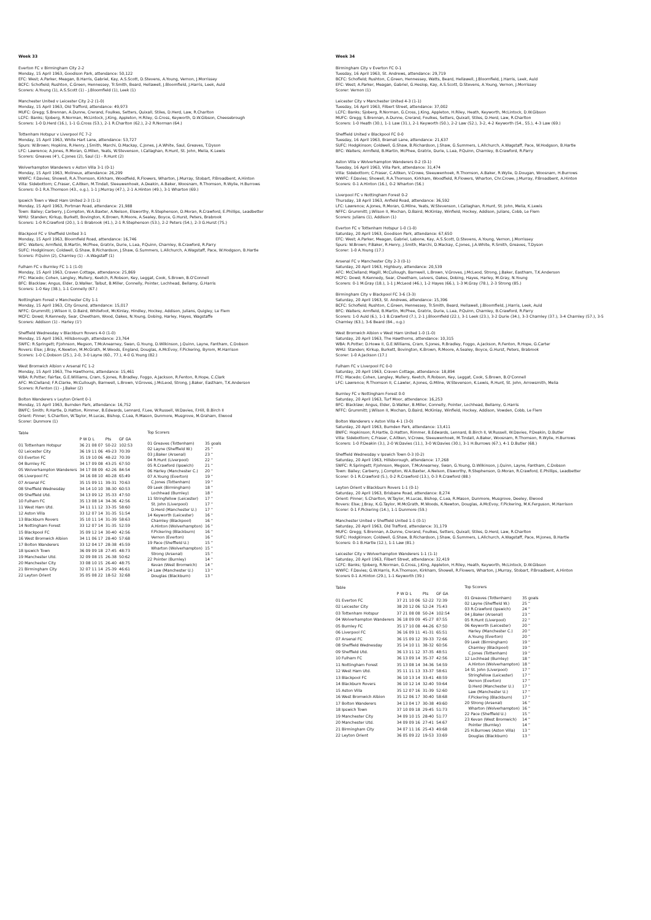Week 33
Everton FC v Birmingham City 2-2
Monday, 15 April 1963, Goodison Park, attendance: 50,122
EFC: West; A.Parker, Meagan, B.Harris, Gabriel, Kay, A.S.Scott, D.Stevens, A.Young, Vernon, J.Morrissey
BCFC: Schofield; Rushton, C.Green, Hennessey, Tr.Smith, Beard, Hellawell, J.Bloomfield, J.Harris, Leek, Auld
Scorers: A.Young (1), A.S.Scott (1) - J.Bloomfield (1), Leek (1)
Manchester United v Leicester City 2-2 (1-0)
Monday, 15 April 1963, Old Trafford, attendance: 49,973
MUFC: Gregg; S.Brennan, A.Dunne, Crerand, Foulkes, Setters, Quixall, Stiles, D.Herd, Law, R.Charlton
LCFC: Banks; Sjoberg, R.Norman, McLintock, J.King, Appleton, H.Riley, G.Cross, Keyworth, D.W.Gibson, Cheesebrough
Scorers: 1-0 D.Herd (16.), 1-1 G.Cross (53.), 2-1 R.Charlton (62.), 2-2 R.Norman (64.)
Tottenham Hotspur v Liverpool FC 7-2
Monday, 15 April 1963, White Hart Lane, attendance: 53,727
Spurs: W.Brown; Hopkins, R.Henry, J.Smith, Marchi, D.Mackay, C.Jones, J.A.White, Saul, Greaves, T.Dyson
LFC: Lawrence; A.Jones, R.Moran, G.Milen, Yeats, W.Stevenson, I.Callaghan, R.Hunt, St. John, Melia, K.Lewis
Scorers: Greaves (4'), C.Jones (2), Saul (1) - R.Hunt (2)
Wolverhampton Wanderers v Aston Villa 3-1 (0-1)
Monday, 15 April 1963, Molineux, attendance: 26,299
WWFC: F.Davies; Showell, R.A.Thomson, Kirkham, Woodfield, R.Flowers, Wharton, J.Murray, Stobart, P.Broadbent, A.Hinton
Villa: Sidebottom; C.Fraser, C.Aitken, M.Tindall, Sleeuwenhoek, A.Deakin, A.Baker, Woosnam, R.Thomson, R.Wylie, H.Burrows
Scorers: 0-1 R.A.Thomson (43., o.g.), 1-1 J.Murray (47.), 2-1 A.Hinton (49.), 3-1 Wharton (69.)
Ipswich Town v West Ham United 2-3 (1-1)
Monday, 15 April 1963, Portman Road, attendance: 21,988
Town: Bailey; Carberry, J.Compton, W.A.Baxter, A.Nelson, Elsworthy, R.Stephenson, D.Moran, R.Crawford, E.Phillips, Leadbetter
WHU: Standen; Kirkup, Burkett, Bovington, K.Brown, R.Moore, A.Sealey, Boyce, G.Hurst, Peters, Brabrook
Scorers: 1-0 R.Crawford (20.), 1-1 Brabrook (41.), 2-1 R.Stephenson (53.), 2-2 Peters (54.), 2-3 G.Hurst (75.)
Blackpool FC v Sheffield United 3-1
Monday, 15 April 1963, Bloomfield Road, attendance: 16,746
BFC: Waiters; Armfield, B.Martin, McPhee, Gratrix, Durie, L.Lea, P.Quinn, Charnley, B.Crawford, R.Parry
SUFC: Hodgkinson; Coldwell, G.Shaw, B.Richardson, J.Shaw, G.Summers, L.Allchurch, A.Wagstaff, Pace, W.Hodgson, B.Hartle
Scorers: P.Quinn (2), Charnley (1) - A.Wagstaff (1)
Fulham FC v Burnley FC 1-1 (1-0)
Monday, 15 April 1963, Craven Cottage, attendance: 25,869
FFC: Macedo; Cohen, Langley, Mullery, Keetch, R.Robson, Key, Leggat, Cook, S.Brown, B.O'Connell
BFC: Blacklaw; Angus, Elder, D.Walker, Talbut, B.Miller, Connelly, Pointer, Lochhead, Bellamy, G.Harris
Scorers: 1-0 Key (38.), 1-1 Connelly (67.)
Nottingham Forest v Manchester City 1-1
Monday, 15 April 1963, City Ground, attendance: 15,017
NFFC: Grummitt; J.Wilson II, D.Baird, Whitefoot, McKinlay, Hindley, Hockey, Addison, Julians, Quigley, Le Flem
MCFC: Dowd; R.Kennedy, Sear, Cheetham, Wood, Oakes, N.Young, Dobing, Harley, Hayes, Wagstaffe
Scorers: Addison (1) - Harley (1')
Sheffield Wednesday v Blackburn Rovers 4-0 (1-0)
Monday, 15 April 1963, Hillsborough, attendance: 23,764
SWFC: R.Springett; P.Johnson, Megson, T.McAnearney, Swan, G.Young, D.Wilkinson, J.Quinn, Layne, Fantham, C.Dobson
Rovers: Else; J.Bray, K.Newton, M.McGrath, M.Woods, England, Douglas, A.McEvoy, F.Pickering, Byrom, M.Harrison
Scorers: 1-0 C.Dobson (25.), 2-0, 3-0 Layne (60., 77.), 4-0 G.Young (82.)
West Bromwich Albion v Arsenal FC 1-2
Monday, 15 April 1963, The Hawthorns, attendance: 15,461
WBA: R.Potter; Fairfax, G.E.Williams, Cram, S.Jones, R.Bradley, Foggo, A.Jackson, R.Fenton, R.Hope, C.Clark
AFC: McClelland; F.R.Clarke, McCullough, Barnwell, L.Brown, V.Groves, J.McLeod, Strong, J.Baker, Eastham, T.K.Anderson
Scorers: R.Fenton (1) - J.Baker (2)
Bolton Wanderers v Leyton Orient 0-1
Monday, 15 April 1963, Burnden Park, attendance: 16,752
BWFC: Smith; R.Hartle, D.Hatton, Rimmer, B.Edwards, Lennard, F.Lee, W.Russell, W.Davies, F.Hill, B.Birch II
Orient: Pinner; S.Charlton, W.Taylor, M.Lucas, Bishop, C.Lea, R.Mason, Dunmore, Musgrove, M.Graham, Elwood
Scorer: Dunmore (1)
| Table | | | |
| | P W D L | Pts | GF GA |
| 01 Tottenham Hotspur | 36 21 08 07 | 50-22 | 102:53 |
| 02 Leicester City | 36 19 11 06 | 49-23 | 70:39 |
| 03 Everton FC | 35 19 10 06 | 48-22 | 70:39 |
| 04 Burnley FC | 34 17 09 08 | 43-25 | 67:50 |
| 05 Wolverhampton Wanderers | 34 17 08 09 | 42-26 | 84:54 |
| 06 Liverpool FC | 34 16 08 10 | 40-28 | 65:49 |
| 07 Arsenal FC | 35 15 09 11 | 39-31 | 70:63 |
| 08 Sheffield Wednesday | 34 14 10 10 | 38-30 | 60:53 |
| 09 Sheffield Utd. | 34 13 09 12 | 35-33 | 47:50 |
| 10 Fulham FC | 35 13 08 14 | 34-36 | 42:56 |
| 11 West Ham Utd. | 34 11 11 12 | 33-35 | 58:60 |
| 12 Aston Villa | 33 12 07 14 | 31-35 | 51:54 |
| 13 Blackburn Rovers | 35 10 11 14 | 31-39 | 58:63 |
| 14 Nottingham Forest | 33 12 07 14 | 31-35 | 52:59 |
| 15 Blackpool FC | 35 09 12 14 | 30-40 | 42:56 |
| 16 West Bromwich Albion | 34 11 06 17 | 28-40 | 57:68 |
| 17 Bolton Wanderers | 33 12 04 17 | 28-38 | 45:59 |
| 18 Ipswich Town | 36 09 09 18 | 27-45 | 48:73 |
| 19 Manchester Utd. | 32 09 08 15 | 26-38 | 50:62 |
| 20 Manchester City | 33 08 10 15 | 26-40 | 48:75 |
| 21 Birmingham City | 32 07 11 14 | 25-39 | 46:61 |
| 22 Leyton Orient | 35 05 08 22 | 18-52 | 32:68 |
| Top Scorers | |
| 01 Greaves (Tottenham) | 35 goals |
| 02 Layne (Sheffield W.) | 25 " |
| 03 J.Baker (Arsenal) | 23 " |
| 04 R.Hunt (Liverpool) | 22 " |
| 05 R.Crawford (Ipswich) | 21 " |
| 06 Harley (Manchester C.) | 20 " |
| 07 A.Young (Everton) | 19 " |
| C.Jones (Tottenham) | 19 " |
| 09 Leek (Birmingham) | 18 " |
| Lochhead (Burnley) | 18 " |
| 11 Stringfellow (Leicester) | 17 " |
| St. John (Liverpool) | 17 " |
| D.Herd (Manchester U.) | 17 " |
| 14 Keyworth (Leicester) | 16 " |
| Charnley (Blackpool) | 16 " |
| A.Hinton (Wolverhampton) | 16 " |
| F.Pickering (Blackburn) | 16 " |
| Vernon (Everton) | 16 " |
| 19 Pace (Sheffield U.) | 15 " |
| Wharton (Wolverhampton) | 15 " |
| Strong (Arsenal) | 15 " |
| 22 Pointer (Burnley) | 14 " |
| Kevan (West Bromwich) | 14 " |
| 24 Law (Manchester U.) | 13 " |
| Douglas (Blackburn) | 13 " |
Week 34
Birmingham City v Everton FC 0-1
Tuesday, 16 April 1963, St. Andrews, attendance: 29,719
BCFC: Schofield; Rushton, C.Green, Hennessey, Watts, Beard, Hellawell, J.Bloomfield, J.Harris, Leek, Auld
EFC: West; A.Parker, Meagan, Gabriel, G.Heslop, Kay, A.S.Scott, D.Stevens, A.Young, Vernon, J.Morrissey
Scorer: Vernon (1)
Leicester City v Manchester United 4-3 (1-1)
Tuesday, 16 April 1963, Filbert Street, attendance: 37,002
LCFC: Banks; Sjoberg, R.Norman, G.Cross, J.King, Appleton, H.Riley, Heath, Keyworth, McLintock, D.W.Gibson
MUFC: Gregg; S.Brennan, A.Dunne, Crerand, Foulkes, Setters, Quixall, Stiles, D.Herd, Law, R.Charlton
Scorers: 1-0 Heath (30.), 1-1 Law (31.), 2-1 Keyworth (50.), 2-2 Law (52.), 3-2, 4-2 Keyworth (54., 55.), 4-3 Law (69.)
Sheffield United v Blackpool FC 0-0
Tuesday, 16 April 1963, Bramall Lane, attendance: 21,637
SUFC: Hodgkinson; Coldwell, G.Shaw, B.Richardson, J.Shaw, G.Summers, L.Allchurch, A.Wagstaff, Pace, W.Hodgson, B.Hartle
BFC: Waiters; Armfield, B.Martin, McPhee, Gratrix, Durie, L.Lea, P.Quinn, Charnley, B.Crawford, R.Parry
Aston Villa v Wolverhampton Wanderers 0-2 (0-1)
Tuesday, 16 April 1963, Villa Park, attendance: 31,474
Villa: Sidebottom; C.Fraser, C.Aitken, V.Crowe, Sleeuwenhoek, R.Thomson, A.Baker, R.Wylie, D.Dougan, Woosnam, H.Burrows
WWFC: F.Davies; Showell, R.A.Thomson, Kirkham, Woodfield, R.Flowers, Wharton, Chr.Crowe, J.Murray, P.Broadbent, A.Hinton
Scorers: 0-1 A.Hinton (16.), 0-2 Wharton (56.)
Liverpool FC v Nottingham Forest 0-2
Thursday, 18 April 1963, Anfield Road, attendance: 36,592
LFC: Lawrence; A.Jones, R.Moran, G.Milne, Yeats, W.Stevenson, I.Callaghan, R.Hunt, St. John, Melia, K.Lewis
NFFC: Grummitt; J.Wilson II, Mochan, D.Baird, McKinlay, Winfield, Hockey, Addison, Julians, Cobb, Le Flem
Scorers: Julians (1), Addison (1)
Everton FC v Tottenham Hotspur 1-0 (1-0)
Saturday, 20 April 1963, Goodison Park, attendance: 67,650
EFC: West; A.Parker, Meagan, Gabriel, Labone, Kay, A.S.Scott, D.Stevens, A.Young, Vernon, J.Morrissey
Spurs: W.Brown; P.Baker, R.Henry, J.Smith, Marchi, D.Mackay, C.Jones, J.A.White, R.Smith, Greaves, T.Dyson
Scorer: 1-0 A.Young (17.)
Arsenal FC v Manchester City 2-3 (0-1)
Saturday, 20 April 1963, Highbury, attendance: 20,539
AFC: McClelland; Magill, McCullough, Barnwell, L.Brown, V.Groves, J.McLeod, Strong, J.Baker, Eastham, T.K.Anderson
MCFC: Dowd; R.Kennedy, Sear, Cheetham, Leivers, Oakes, Dobing, Hayes, Harley, M.Gray, N.Young
Scorers: 0-1 M.Gray (18.), 1-1 J.McLeod (46.), 1-2 Hayes (66.), 1-3 M.Gray (78.), 2-3 Strong (85.)
Birmingham City v Blackpool FC 3-6 (3-3)
Saturday, 20 April 1963, St. Andrews, attendance: 15,396
BCFC: Schofield; Rushton, C.Green, Hennessey, Tr.Smith, Beard, Hellawell, J.Bloomfield, J.Harris, Leek, Auld
BFC: Waiters; Armfield, B.Martin, McPhee, Gratrix, Durie, L.Lea, P.Quinn, Charnley, B.Crawford, R.Parry
Scorers: 1-0 Auld (6.), 1-1 B.Crawford (7.), 2-1 J.Bloomfield (22.), 3-1 Leek (23.), 3-2 Durie (34.), 3-3 Charnley (37.), 3-4 Charnley (57.), 3-5 Charnley (63.), 3-6 Beard (84., o.g.)
West Bromwich Albion v West Ham United 1-0 (1-0)
Saturday, 20 April 1963, The Hawthorns, attendance: 10,315
WBA: R.Potter; D.Howe II, G.E.Williams, Cram, S.Jones, R.Bradley, Foggo, A.Jackson, R.Fenton, R.Hope, G.Carter
WHU: Standen; Kirkup, Burkett, Bovington, K.Brown, R.Moore, A.Sealey, Boyce, G.Hurst, Peters, Brabrook
Scorer: 1-0 A.Jackson (17.)
Fulham FC v Liverpool FC 0-0
Saturday, 20 April 1963, Craven Cottage, attendance: 18,894
FFC: Macedo; Cohen, Langley, Mullery, Keetch, R.Robson, Key, Leggat, Cook, S.Brown, B.O'Connell
LFC: Lawrence; R.Thomson II, C.Lawler, A.Jones, G.Milne, W.Stevenson, K.Lewis, R.Hunt, St. John, Arrowsmith, Melia
Burnley FC v Nottingham Forest 0-0
Saturday, 20 April 1963, Turf Moor, attendance: 16,253
BFC: Blacklaw; Angus, Elder, D.Walker, B.Miller, Connelly, Pointer, Lochhead, Bellamy, G.Harris
NFFC: Grummitt; J.Wilson II, Mochan, D.Baird, McKinlay, Winfield, Hockey, Addison, Vowden, Cobb, Le Flem
Bolton Wanderers v Aston Villa 4-1 (3-0)
Saturday, 20 April 1963, Burnden Park, attendance: 13,411
BWFC: Hopkinson; R.Hartle, D.Hatton, Rimmer, B.Edwards, Lennard, B.Birch II, W.Russell, W.Davies, P.Deakin, D.Butler
Villa: Sidebottom; C.Fraser, C.Aitken, V.Crowe, Sleeuwenhoek, M.Tindall, A.Baker, Woosnam, R.Thomson, R.Wylie, H.Burrows
Scorers: 1-0 P.Deakin (3.), 2-0 W.Davies (11.), 3-0 W.Davies (30.), 3-1 H.Burrows (67.), 4-1 D.Butler (68.)
Sheffield Wednesday v Ipswich Town 0-3 (0-2)
Saturday, 20 April 1963, Hillsborough, attendance: 17,268
SWFC: R.Springett; P.Johnson, Megson, T.McAnearney, Swan, G.Young, D.Wilkinson, J.Quinn, Layne, Fantham, C.Dobson
Town: Bailey; Carberry, J.Compton, W.A.Baxter, A.Nelson, Elsworthy, R.Stephenson, D.Moran, R.Crawford, E.Phillips, Leadbetter
Scorer: 0-1 R.Crawford (5.), 0-2 R.Crawford (13.), 0-3 R.Crawford (88.)
Leyton Orient v Blackburn Rovers 1-1 (0-1)
Saturday, 20 April 1963, Brisbane Road, attendance: 8,274
Orient: Pinner; S.Charlton, W.Taylor, M.Lucas, Bishop, C.Lea, R.Mason, Dunmore, Musgrove, Deeley, Elwood
Rovers: Else; J.Bray, K.G.Taylor, M.McGrath, M.Woods, K.Newton, Douglas, A.McEvoy, F.Pickering, M.K.Ferguson, M.Harrison
Scorer: 0-1 F.Pickering (14.), 1-1 Dunmore (59.)
Manchester United v Sheffield United 1-1 (0-1)
Saturday, 20 April 1963, Old Trafford, attendance: 31,179
MUFC: Gregg; S.Brennan, A.Dunne, Crerand, Foulkes, Setters, Quixall, Stiles, D.Herd, Law, R.Charlton
SUFC: Hodgkinson; Coldwell, G.Shaw, B.Richardson, J.Shaw, G.Summers, L.Allchurch, A.Wagstaff, Pace, M.Jones, B.Hartle
Scorers: 0-1 B.Hartle (12.), 1-1 Law (81.)
Leicester City v Wolverhampton Wanderers 1-1 (1-1)
Saturday, 20 April 1963, Filbert Street, attendance: 32,419
LCFC: Banks; Sjoberg, R.Norman, G.Cross, J.King, Appleton, H.Riley, Heath, Keyworth, McLintock, D.W.Gibson
WWFC: F.Davies; G.W.Harris, R.A.Thomson, Kirkham, Showell, R.Flowers, Wharton, J.Murray, Stobart, P.Broadbent, A.Hinton
Scorers 0-1 A.Hinton (29.), 1-1 Keyworth (39.)
| Table | | | |
| | P W D L | Pts | GF GA |
| 01 Everton FC | 37 21 10 06 | 52-22 | 72:39 |
| 02 Leicester City | 38 20 12 06 | 52-24 | 75:43 |
| 03 Tottenham Hotspur | 37 21 08 08 | 50-24 | 102:54 |
| 04 Wolverhampton Wanderers | 36 18 09 09 | 45-27 | 87:55 |
| 05 Burnley FC | 35 17 10 08 | 44-26 | 67:50 |
| 06 Liverpool FC | 36 16 09 11 | 41-31 | 65:51 |
| 07 Arsenal FC | 36 15 09 12 | 39-33 | 72:66 |
| 08 Sheffield Wednesday | 35 14 10 11 | 38-32 | 60:56 |
| 09 Sheffield Utd. | 36 13 11 12 | 37-35 | 48:51 |
| 10 Fulham FC | 36 13 09 14 | 35-37 | 42:56 |
| 11 Nottingham Forest | 35 13 08 14 | 34-36 | 54:59 |
| 12 West Ham Utd. | 35 11 11 13 | 33-37 | 58:61 |
| 13 Blackpool FC | 36 10 13 14 | 33-41 | 48:59 |
| 14 Blackburn Rovers | 36 10 12 14 | 32-40 | 59:64 |
| 15 Aston Villa | 35 12 07 16 | 31-39 | 52:60 |
| 16 West Bromwich Albion | 35 12 06 17 | 30-40 | 58:68 |
| 17 Bolton Wanderers | 34 13 04 17 | 30-38 | 49:60 |
| 18 Ipswich Town | 37 10 09 18 | 29-45 | 51:73 |
| 19 Manchester City | 34 09 10 15 | 28-40 | 51:77 |
| 20 Manchester Utd. | 34 09 09 16 | 27-41 | 54:67 |
| 21 Birmingham City | 34 07 11 16 | 25-43 | 49:68 |
| 22 Leyton Orient | 36 05 09 22 | 19-53 | 33:69 |
| Top Scorers | |
| 01 Greaves (Tottenham) | 35 goals |
| 02 Layne (Sheffield W.) | 25 " |
| 03 R.Crawford (Ipswich) | 24 " |
| 04 J.Baker (Arsenal) | 23 " |
| 05 R.Hunt (Liverpool) | 22 " |
| 06 Keyworth (Leicester) | 20 " |
| Harley (Manchester C.) | 20 " |
| A.Young (Everton) | 20 " |
| 09 Leek (Birmingham) | 19 " |
| Charnley (Blackpool) | 19 " |
| C.Jones (Tottenham) | 19 " |
| 12 Lochhead (Burnley) | 18 " |
| A.Hinton (Wolverhampton) | 18 " |
| 14 St. John (Liverpool) | 17 " |
| Stringfellow (Leicester) | 17 " |
| Vernon (Everton) | 17 " |
| D.Herd (Manchester U.) | 17 " |
| Law (Manchester U.) | 17 " |
| F.Pickering (Blackburn) | 17 " |
| 20 Strong (Arsenal) | 16 " |
| Wharton (Wolverhampton) | 16 " |
| 22 Pace (Sheffield U.) | 15 " |
| 23 Kevan (West Bromwich) | 14 " |
| Pointer (Burnley) | 14 " |
| 25 H.Burrows (Aston Villa) | 13 " |
| Douglas (Blackburn) | 13 " |